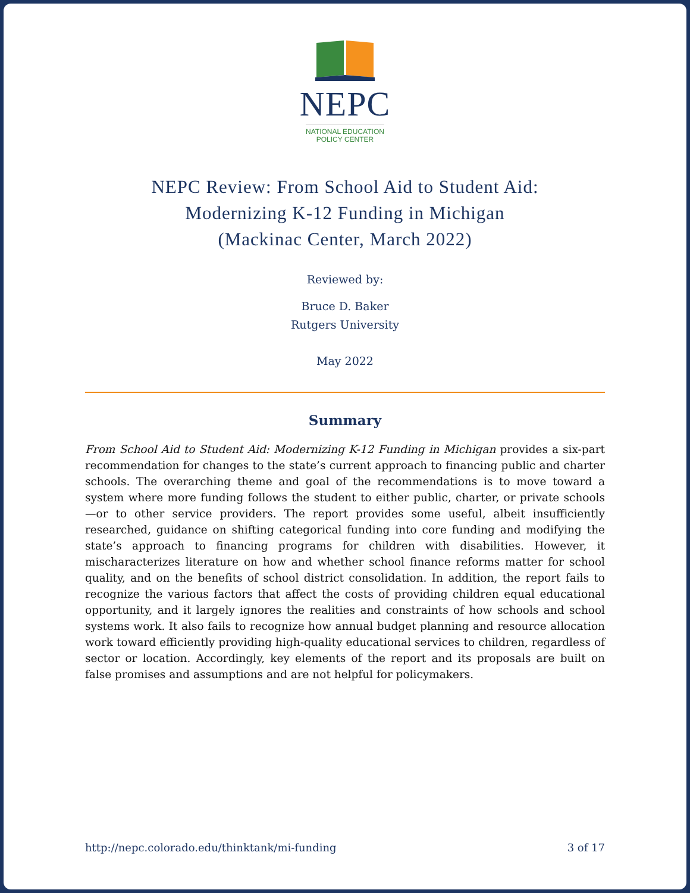NEPC
NATIONAL EDUCATION
POLICY CENTER
NEPC Review: From School Aid to Student Aid:
Modernizing K-12 Funding in Michigan
(Mackinac Center, March 2022)
Reviewed by:
Bruce D. Baker
Rutgers University
May 2022
Summary
From School Aid to Student Aid: Modernizing K-12 Funding in Michigan provides a six-part recommendation for changes to the state’s current approach to financing public and charter schools. The overarching theme and goal of the recommendations is to move toward a system where more funding follows the student to either public, charter, or private schools—or to other service providers. The report provides some useful, albeit insufficiently researched, guidance on shifting categorical funding into core funding and modifying the state’s approach to financing programs for children with disabilities. However, it mischaracterizes literature on how and whether school finance reforms matter for school quality, and on the benefits of school district consolidation. In addition, the report fails to recognize the various factors that affect the costs of providing children equal educational opportunity, and it largely ignores the realities and constraints of how schools and school systems work. It also fails to recognize how annual budget planning and resource allocation work toward efficiently providing high-quality educational services to children, regardless of sector or location. Accordingly, key elements of the report and its proposals are built on false promises and assumptions and are not helpful for policymakers.
http://nepc.colorado.edu/thinktank/mi-funding 3 of 17